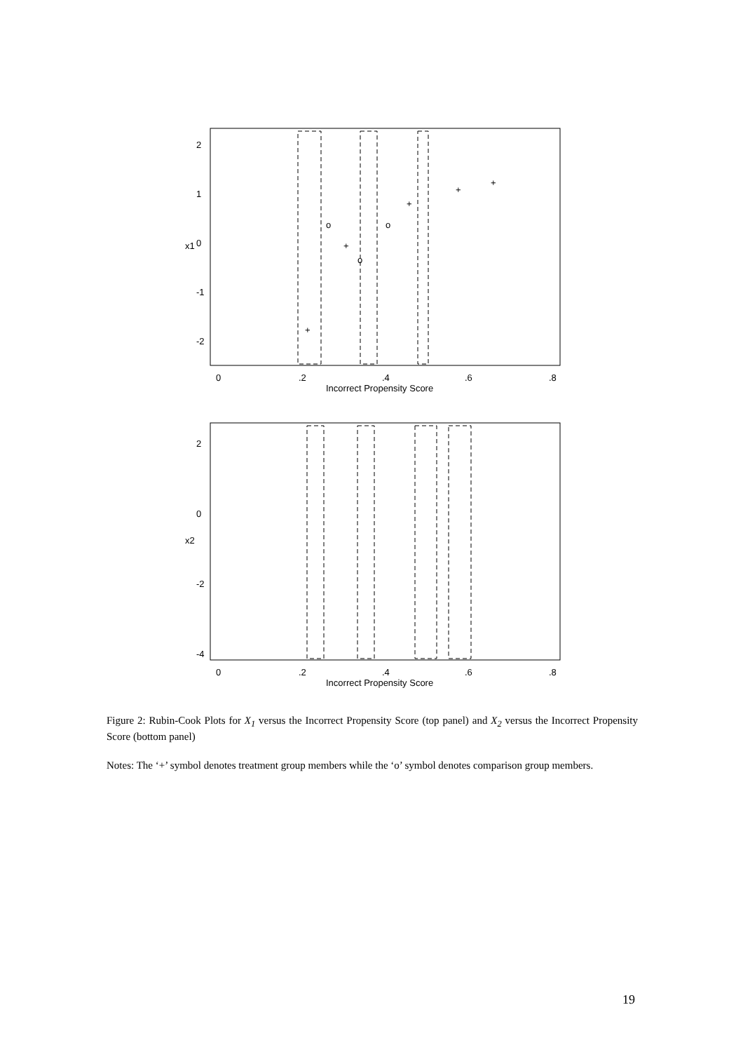o
+
o
+
+
+
+
o
0
.2
.4
.6
.8
Incorrect Propensity Score
2
1
0
-1
-2
x1
0
.2
.4
.6
.8
Incorrect Propensity Score
2
0
-2
-4
x2
Figure 2: Rubin-Cook Plots for X<sub>1</sub> versus the Incorrect Propensity Score (top panel) and X<sub>2</sub> versus the Incorrect Propensity Score (bottom panel)
Notes: The ‘+’ symbol denotes treatment group members while the ‘o’ symbol denotes comparison group members.
19